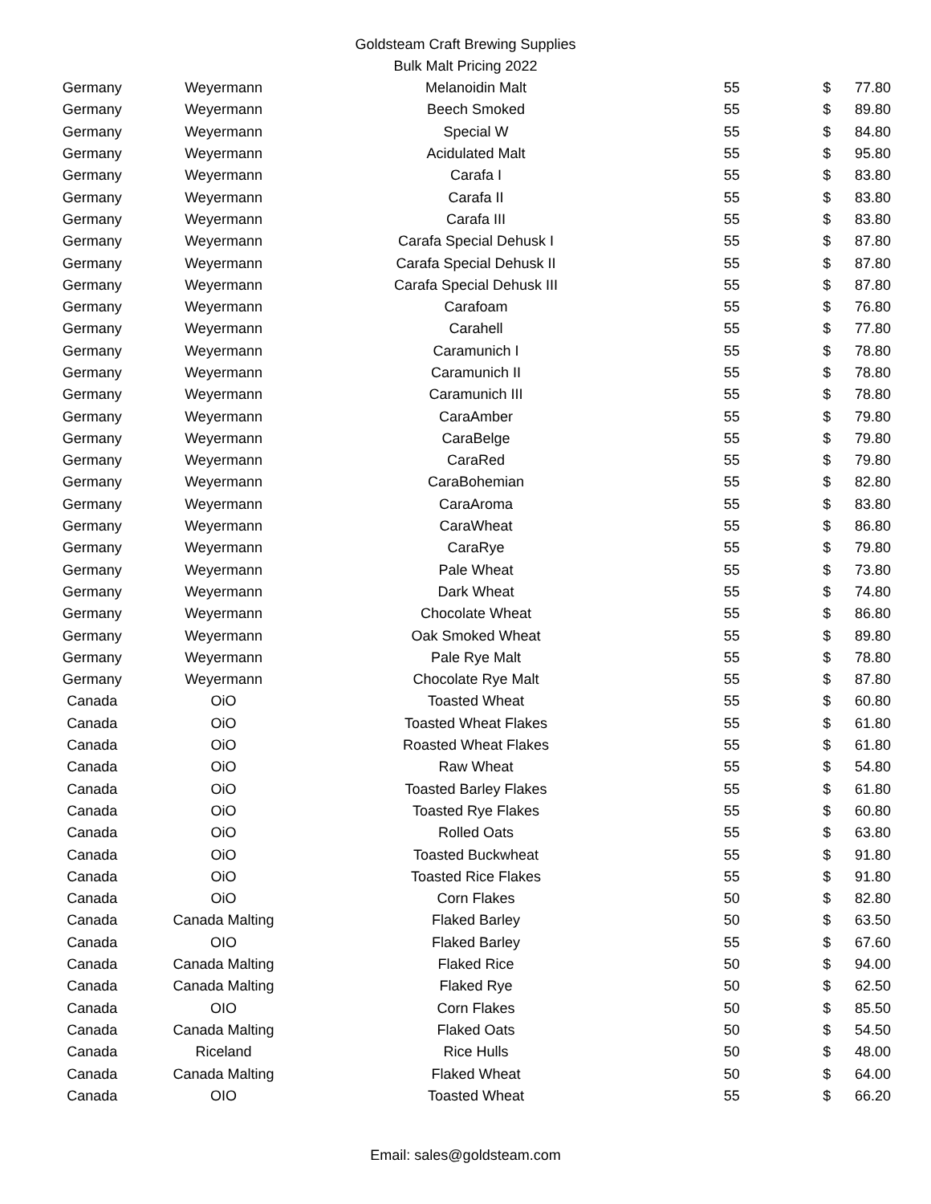Goldsteam Craft Brewing Supplies
Bulk Malt Pricing 2022
| Germany | Weyermann | Melanoidin Malt | 55 | $ | 77.80 |
| Germany | Weyermann | Beech Smoked | 55 | $ | 89.80 |
| Germany | Weyermann | Special W | 55 | $ | 84.80 |
| Germany | Weyermann | Acidulated Malt | 55 | $ | 95.80 |
| Germany | Weyermann | Carafa I | 55 | $ | 83.80 |
| Germany | Weyermann | Carafa II | 55 | $ | 83.80 |
| Germany | Weyermann | Carafa III | 55 | $ | 83.80 |
| Germany | Weyermann | Carafa Special Dehusk I | 55 | $ | 87.80 |
| Germany | Weyermann | Carafa Special Dehusk II | 55 | $ | 87.80 |
| Germany | Weyermann | Carafa Special Dehusk III | 55 | $ | 87.80 |
| Germany | Weyermann | Carafoam | 55 | $ | 76.80 |
| Germany | Weyermann | Carahell | 55 | $ | 77.80 |
| Germany | Weyermann | Caramunich I | 55 | $ | 78.80 |
| Germany | Weyermann | Caramunich II | 55 | $ | 78.80 |
| Germany | Weyermann | Caramunich III | 55 | $ | 78.80 |
| Germany | Weyermann | CaraAmber | 55 | $ | 79.80 |
| Germany | Weyermann | CaraBelge | 55 | $ | 79.80 |
| Germany | Weyermann | CaraRed | 55 | $ | 79.80 |
| Germany | Weyermann | CaraBohemian | 55 | $ | 82.80 |
| Germany | Weyermann | CaraAroma | 55 | $ | 83.80 |
| Germany | Weyermann | CaraWheat | 55 | $ | 86.80 |
| Germany | Weyermann | CaraRye | 55 | $ | 79.80 |
| Germany | Weyermann | Pale Wheat | 55 | $ | 73.80 |
| Germany | Weyermann | Dark Wheat | 55 | $ | 74.80 |
| Germany | Weyermann | Chocolate Wheat | 55 | $ | 86.80 |
| Germany | Weyermann | Oak Smoked Wheat | 55 | $ | 89.80 |
| Germany | Weyermann | Pale Rye Malt | 55 | $ | 78.80 |
| Germany | Weyermann | Chocolate Rye Malt | 55 | $ | 87.80 |
| Canada | OiO | Toasted Wheat | 55 | $ | 60.80 |
| Canada | OiO | Toasted Wheat Flakes | 55 | $ | 61.80 |
| Canada | OiO | Roasted Wheat Flakes | 55 | $ | 61.80 |
| Canada | OiO | Raw Wheat | 55 | $ | 54.80 |
| Canada | OiO | Toasted Barley Flakes | 55 | $ | 61.80 |
| Canada | OiO | Toasted Rye Flakes | 55 | $ | 60.80 |
| Canada | OiO | Rolled Oats | 55 | $ | 63.80 |
| Canada | OiO | Toasted Buckwheat | 55 | $ | 91.80 |
| Canada | OiO | Toasted Rice Flakes | 55 | $ | 91.80 |
| Canada | OiO | Corn Flakes | 50 | $ | 82.80 |
| Canada | Canada Malting | Flaked Barley | 50 | $ | 63.50 |
| Canada | OIO | Flaked Barley | 55 | $ | 67.60 |
| Canada | Canada Malting | Flaked Rice | 50 | $ | 94.00 |
| Canada | Canada Malting | Flaked Rye | 50 | $ | 62.50 |
| Canada | OIO | Corn Flakes | 50 | $ | 85.50 |
| Canada | Canada Malting | Flaked Oats | 50 | $ | 54.50 |
| Canada | Riceland | Rice Hulls | 50 | $ | 48.00 |
| Canada | Canada Malting | Flaked Wheat | 50 | $ | 64.00 |
| Canada | OIO | Toasted Wheat | 55 | $ | 66.20 |
Email: sales@goldsteam.com